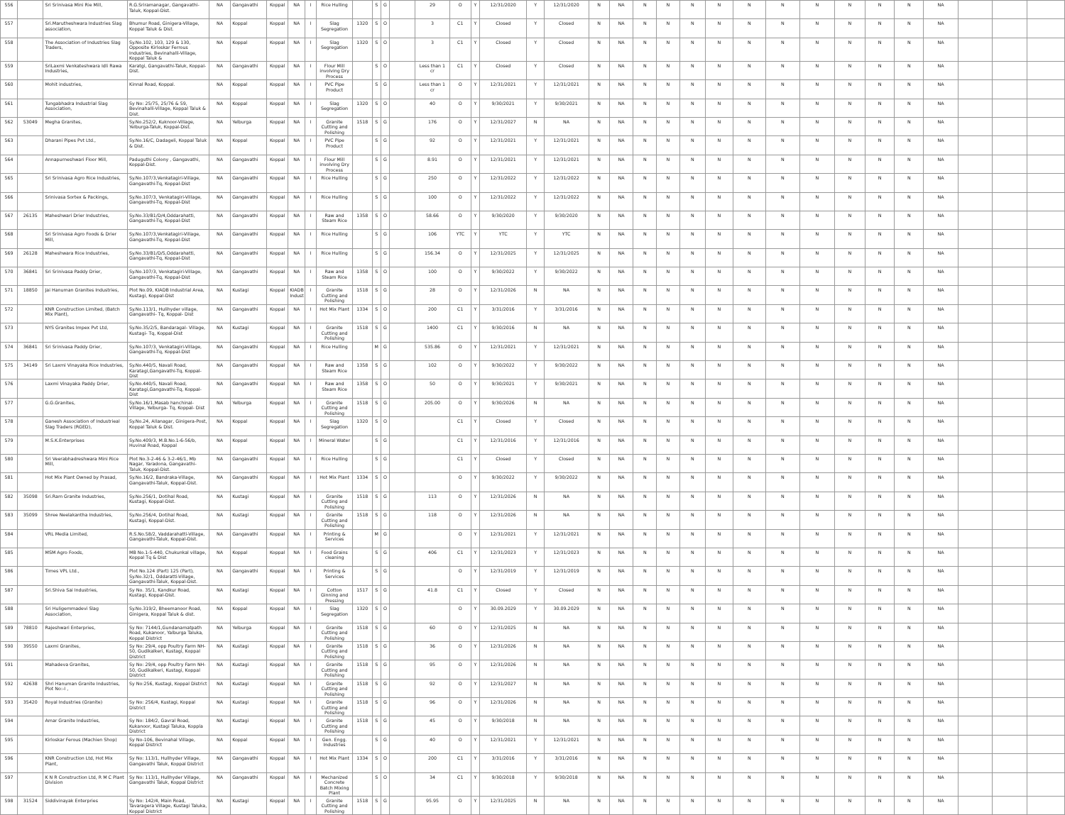| 556 | | Sri Srinivasa Mini Rie Mill, | R.G.Sriramanagar, Gangavathi-Taluk, Koppal-Dist. | NA | Gangavathi | Koppal | NA | I | Rice Hulling | | S | G | | 29 | O | Y | 12/31/2020 | Y | 12/31/2020 | N | NA | N | N | N | N | N | N | N | N | N | N | NA | | | |
| 557 | | Sri.Marutheshwara Industries Slag association, | Bhumur Road, Ginigera-Village, Koppal Taluk & Dist. | NA | Koppal | Koppal | NA | I | Slag Segregation | 1320 | S | O | | 3 | C1 | Y | Closed | Y | Closed | N | NA | N | N | N | N | N | N | N | N | N | N | NA | | | |
| 558 | | The Association of Industries Slag Traders, | Sy.No.102, 103, 129 & 130, Opposite Kirloskar Ferrous Industries, Bevinahalli-Village, Koppal Taluk & | NA | Koppal | Koppal | NA | I | Slag Segregation | 1320 | S | O | | 3 | C1 | Y | Closed | Y | Closed | N | NA | N | N | N | N | N | N | N | N | N | N | NA | | | |
| 559 | | SriLaxmi Venkateshwara Idli Rawa Industries, | Karatgi, Gangavathi-Taluk, Koppal-Dist. | NA | Gangavathi | Koppal | NA | I | Flour Mill involving Dry Process | | S | O | | Less than 1 cr | C1 | Y | Closed | Y | Closed | N | NA | N | N | N | N | N | N | N | N | N | N | NA | | | |
| 560 | | Mohit industries, | Kinnal Road, Koppal. | NA | Koppal | Koppal | NA | I | PVC Pipe Product | | S | G | | Less than 1 cr | O | Y | 12/31/2021 | Y | 12/31/2021 | N | NA | N | N | N | N | N | N | N | N | N | N | NA | | | |
| 561 | | Tungabhadra Industrial Slag Association, | Sy No: 25/75, 25/76 & 59, Bevinahalli-Village, Koppal Taluk & Dist. | NA | Koppal | Koppal | NA | I | Slag Segregation | 1320 | S | O | | 40 | O | Y | 9/30/2021 | Y | 9/30/2021 | N | NA | N | N | N | N | N | N | N | N | N | N | NA | | | |
| 562 | 53049 | Megha Granites, | Sy.No.252/2, Kuknoor-Village, Yelburga-Taluk, Koppal-Dist. | NA | Yelburga | Koppal | NA | I | Granite Cutting and Polishing | 1518 | S | G | | 176 | O | Y | 12/31/2027 | N | NA | N | NA | N | N | N | N | N | N | N | N | N | N | NA | | | |
| 563 | | Dharani Pipes Pvt Ltd., | Sy.No.16/C, Dadageli, Koppal Taluk & Dist. | NA | Koppal | Koppal | NA | I | PVC Pipe Product | | S | G | | 92 | O | Y | 12/31/2021 | Y | 12/31/2021 | N | NA | N | N | N | N | N | N | N | N | N | N | NA | | | |
| 564 | | Annapurneshwari Floor Mill, | Paduguthi Colony , Gangavathi, Koppal-Dist. | NA | Gangavathi | Koppal | NA | I | Flour Mill involving Dry Process | | S | G | | 8.91 | O | Y | 12/31/2021 | Y | 12/31/2021 | N | NA | N | N | N | N | N | N | N | N | N | N | NA | | | |
| 565 | | Sri Srinivasa Agro Rice Industries, | Sy.No.107/3,Venkatagiri-Village, Gangavathi-Tq, Koppal-Dist | NA | Gangavathi | Koppal | NA | I | Rice Hulling | | S | G | | 250 | O | Y | 12/31/2022 | Y | 12/31/2022 | N | NA | N | N | N | N | N | N | N | N | N | N | NA | | | |
| 566 | | Srinivasa Sortex & Packings, | Sy.No.107/3, Venkatagiri-Village, Gangavathi-Tq, Koppal-Dist | NA | Gangavathi | Koppal | NA | I | Rice Hulling | | S | G | | 100 | O | Y | 12/31/2022 | Y | 12/31/2022 | N | NA | N | N | N | N | N | N | N | N | N | N | NA | | | |
| 567 | 26135 | Maheshwari Drier Industries, | Sy.No.33/B1/D/4,Oddarahatti, Gangavathi-Tq, Koppal-Dist | NA | Gangavathi | Koppal | NA | I | Raw and Steam Rice | 1358 | S | O | | 58.66 | O | Y | 9/30/2020 | Y | 9/30/2020 | N | NA | N | N | N | N | N | N | N | N | N | N | NA | | | |
| 568 | | Sri Srinivasa Agro Foods & Drier Mill, | Sy.No.107/3,Venkatagiri-Village, Gangavathi-Tq, Koppal-Dist | NA | Gangavathi | Koppal | NA | I | Rice Hulling | | S | G | | 106 | YTC | Y | YTC | Y | YTC | N | NA | N | N | N | N | N | N | N | N | N | N | NA | | | |
| 569 | 26128 | Maheshwara Rice Industries, | Sy.No.33/B1/D/5,Oddarahatti, Gangavathi-Tq, Koppal-Dist | NA | Gangavathi | Koppal | NA | I | Rice Hulling | | S | G | | 156.34 | O | Y | 12/31/2025 | Y | 12/31/2025 | N | NA | N | N | N | N | N | N | N | N | N | N | NA | | | |
| 570 | 36841 | Sri Srinivasa Paddy Drier, | Sy.No.107/3, Venkatagiri-Village, Gangavathi-Tq, Koppal-Dist | NA | Gangavathi | Koppal | NA | I | Raw and Steam Rice | 1358 | S | O | | 100 | O | Y | 9/30/2022 | Y | 9/30/2022 | N | NA | N | N | N | N | N | N | N | N | N | N | NA | | | |
| 571 | 18850 | Jai Hanuman Granites Industries, | Plot No.09, KIADB Industrial Area, Kustagi, Koppal-Dist | NA | Kustagi | Koppal | KIADB Indust | I | Granite Cutting and Polishing | 1518 | S | G | | 28 | O | Y | 12/31/2026 | N | NA | N | NA | N | N | N | N | N | N | N | N | N | N | NA | | | |
| 572 | | KNR Construction Limited, (Batch Mix Plant), | Sy.No.113/1, Hulihyder village, Gangavathi- Tq, Koppal- Dist | NA | Gangavathi | Koppal | NA | I | Hot Mix Plant | 1334 | S | O | | 200 | C1 | Y | 3/31/2016 | Y | 3/31/2016 | N | NA | N | N | N | N | N | N | N | N | N | N | NA | | | |
| 573 | | NYS Granites Impex Pvt Ltd, | Sy.No.35/2/5, Bandaragal- Village, Kustagi- Tq, Koppal-Dist | NA | Kustagi | Koppal | NA | I | Granite Cutting and Polishing | 1518 | S | G | | 1400 | C1 | Y | 9/30/2016 | N | NA | N | NA | N | N | N | N | N | N | N | N | N | N | NA | | | |
| 574 | 36841 | Sri Srinivasa Paddy Drier, | Sy.No.107/3, Venkatagiri-Village, Gangavathi-Tq, Koppal-Dist | NA | Gangavathi | Koppal | NA | I | Rice Hulling | | M | G | | 535.86 | O | Y | 12/31/2021 | Y | 12/31/2021 | N | NA | N | N | N | N | N | N | N | N | N | N | NA | | | |
| 575 | 34149 | Sri Laxmi Vinayaka Rice Industries, | Sy.No.440/5, Navali Road, Karatagi,Gangavathi-Tq, Koppal-Dist | NA | Gangavathi | Koppal | NA | I | Raw and Steam Rice | 1358 | S | G | | 102 | O | Y | 9/30/2022 | Y | 9/30/2022 | N | NA | N | N | N | N | N | N | N | N | N | N | NA | | | |
| 576 | | Laxmi Vinayaka Paddy Drier, | Sy.No.440/5, Navali Road, Karatagi,Gangavathi-Tq, Koppal-Dist | NA | Gangavathi | Koppal | NA | I | Raw and Steam Rice | 1358 | S | O | | 50 | O | Y | 9/30/2021 | Y | 9/30/2021 | N | NA | N | N | N | N | N | N | N | N | N | N | NA | | | |
| 577 | | G.G.Granites, | Sy.No.16/1,Masab hanchinal-Village, Yelburga- Tq, Koppal- Dist | NA | Yelburga | Koppal | NA | I | Granite Cutting and Polishing | 1518 | S | G | | 205.00 | O | Y | 9/30/2026 | N | NA | N | NA | N | N | N | N | N | N | N | N | N | N | NA | | | |
| 578 | | Ganesh Association of Industrieal Slag Traders (RGED), | Sy.No.24, Allanagar, Ginigera-Post, Koppal Taluk & Dist. | NA | Koppal | Koppal | NA | I | Slag Segregation | 1320 | S | O | | | C1 | Y | Closed | Y | Closed | N | NA | N | N | N | N | N | N | N | N | N | N | NA | | | |
| 579 | | M.S.K.Enterprises | Sy.No.409/3, M.B.No.1-6-56/b, Huvinal Road, Koppal | NA | Koppal | Koppal | NA | I | Mineral Water | | S | G | | | C1 | Y | 12/31/2016 | Y | 12/31/2016 | N | NA | N | N | N | N | N | N | N | N | N | N | NA | | | |
| 580 | | Sri Veerabhadreshwara Mini Rice Mill, | Plot No.3-2-46 & 3-2-46/1, Mb Nagar, Yaradona, Gangavathi-Taluk, Koppal-Dist. | NA | Gangavathi | Koppal | NA | I | Rice Hulling | | S | G | | | C1 | Y | Closed | Y | Closed | N | NA | N | N | N | N | N | N | N | N | N | N | NA | | | |
| 581 | | Hot Mix Plant Owned by Prasad, | Sy.No.16/2, Bandraka-Village, Gangavathi-Taluk, Koppal-Dist. | NA | Gangavathi | Koppal | NA | I | Hot Mix Plant | 1334 | S | O | | | O | Y | 9/30/2022 | Y | 9/30/2022 | N | NA | N | N | N | N | N | N | N | N | N | N | NA | | | |
| 582 | 35098 | Sri.Ram Granite Industries, | Sy.No.256/1, Dotihal Road, Kustagi, Koppal-Dist. | NA | Kustagi | Koppal | NA | I | Granite Cutting and Polishing | 1518 | S | G | | 113 | O | Y | 12/31/2026 | N | NA | N | NA | N | N | N | N | N | N | N | N | N | N | NA | | | |
| 583 | 35099 | Shree Neelakantha Industries, | Sy.No.256/4, Dotihal Road, Kustagi, Koppal-Dist. | NA | Kustagi | Koppal | NA | I | Granite Cutting and Polishing | 1518 | S | G | | 118 | O | Y | 12/31/2026 | N | NA | N | NA | N | N | N | N | N | N | N | N | N | N | NA | | | |
| 584 | | VRL Media Limited, | R.S.No.58/2, Vaddarahatti-Village, Gangavathi-Taluk, Koppal-Dist. | NA | Gangavathi | Koppal | NA | I | Printing & Services | | M | G | | | O | Y | 12/31/2021 | Y | 12/31/2021 | N | NA | N | N | N | N | N | N | N | N | N | N | NA | | | |
| 585 | | MSM Agro Foods, | MB No.1-5-440, Chukunkal village, Koppal Tq & Dist | NA | Koppal | Koppal | NA | I | Food Grains cleaning | | S | G | | 406 | C1 | Y | 12/31/2023 | Y | 12/31/2023 | N | NA | N | N | N | N | N | N | N | N | N | N | NA | | | |
| 586 | | Times VPL Ltd., | Plot No.124 (Part) 125 (Part), Sy.No.32/1, Oddaratti-Village, Gangavathi-Taluk, Koppal-Dist. | NA | Gangavathi | Koppal | NA | I | Printing & Services | | S | G | | | O | Y | 12/31/2019 | Y | 12/31/2019 | N | NA | N | N | N | N | N | N | N | N | N | N | NA | | | |
| 587 | | Sri.Shiva Sai Industries, | Sy No. 35/1, Kandkur Road, Kustagi, Koppal-Dist. | NA | Kustagi | Koppal | NA | I | Cotton Ginning and Pressing | 1517 | S | G | | 41.8 | C1 | Y | Closed | Y | Closed | N | NA | N | N | N | N | N | N | N | N | N | N | NA | | | |
| 588 | | Sri Huligemmadevi Slag Association, | Sy.No.319/2, Bheemanoor Road, Ginigera, Koppal Taluk & dist. | NA | Koppal | Koppal | NA | I | Slag Segregation | 1320 | S | O | | | O | Y | 30.09.2029 | Y | 30.09.2029 | N | NA | N | N | N | N | N | N | N | N | N | N | NA | | | |
| 589 | 78810 | Rajeshwari Enterpries, | Sy No: 7144/1,Gundanamatpath Road, Kukanoor, Yalburga Taluka, Koppal District | NA | Yelburga | Koppal | NA | I | Granite Cutting and Polishing | 1518 | S | G | | 60 | O | Y | 12/31/2025 | N | NA | N | NA | N | N | N | N | N | N | N | N | N | N | NA | | | |
| 590 | 39550 | Laxmi Granites, | Sy No: 29/4, opp Poultry Farm NH-50, Gudikalkeri, Kustagi, Koppal District | NA | Kustagi | Koppal | NA | I | Granite Cutting and Polishing | 1518 | S | G | | 36 | O | Y | 12/31/2026 | N | NA | N | NA | N | N | N | N | N | N | N | N | N | N | NA | | | |
| 591 | | Mahadeva Granites, | Sy No: 29/4, opp Poultry Farm NH-50, Gudikalkeri, Kustagi, Koppal District | NA | Kustagi | Koppal | NA | I | Granite Cutting and Polishing | 1518 | S | G | | 95 | O | Y | 12/31/2026 | N | NA | N | NA | N | N | N | N | N | N | N | N | N | N | NA | | | |
| 592 | 42638 | Shri Hanuman Granite Industries, Plot No:-I , | Sy No:256, Kustagi, Koppal District | NA | Kustagi | Koppal | NA | I | Granite Cutting and Polishing | 1518 | S | G | | 92 | O | Y | 12/31/2027 | N | NA | N | NA | N | N | N | N | N | N | N | N | N | N | NA | | | |
| 593 | 35420 | Royal Industries (Granite) | Sy No: 256/4, Kustagi, Koppal District | NA | Kustagi | Koppal | NA | I | Granite Cutting and Polishing | 1518 | S | G | | 96 | O | Y | 12/31/2026 | N | NA | N | NA | N | N | N | N | N | N | N | N | N | N | NA | | | |
| 594 | | Amar Granite Industries, | Sy No: 184/2, Gavral Road, Kukanoor, Kustagi Taluka, Koppla District | NA | Kustagi | Koppal | NA | I | Granite Cutting and Polishing | 1518 | S | G | | 45 | O | Y | 9/30/2018 | N | NA | N | NA | N | N | N | N | N | N | N | N | N | N | NA | | | |
| 595 | | Kirloskar Ferous (Machien Shop) | Sy No-106, Bevinahal Village, Koppal District | NA | Koppal | Koppal | NA | I | Gen. Engg. Industries | | S | G | | 40 | O | Y | 12/31/2021 | Y | 12/31/2021 | N | NA | N | N | N | N | N | N | N | N | N | N | NA | | | |
| 596 | | KNR Construction Ltd, Hot Mix Plant, | Sy No: 113/1, Hullhyder Village, Gangavathi Taluk, Koppal District | NA | Gangavathi | Koppal | NA | I | Hot Mix Plant | 1334 | S | O | | 200 | C1 | Y | 3/31/2016 | Y | 3/31/2016 | N | NA | N | N | N | N | N | N | N | N | N | N | NA | | | |
| 597 | | K N R Construction Ltd, R M C Plant Division | Sy No: 113/1, Hullhyder Village, Gangavathi Taluk, Koppal District | NA | Gangavathi | Koppal | NA | I | Mechanized Concrete Batch Mixing Plant | | S | O | | 34 | C1 | Y | 9/30/2018 | Y | 9/30/2018 | N | NA | N | N | N | N | N | N | N | N | N | N | NA | | | |
| 598 | 31524 | Siddivinayak Enterpries | Sy No: 142/4, Main Road, Tavaragera Village, Kustagi Taluka, Koppal District | NA | Kustagi | Koppal | NA | I | Granite Cutting and Polishing | 1518 | S | G | | 95.95 | O | Y | 12/31/2025 | N | NA | N | NA | N | N | N | N | N | N | N | N | N | N | NA | | | |